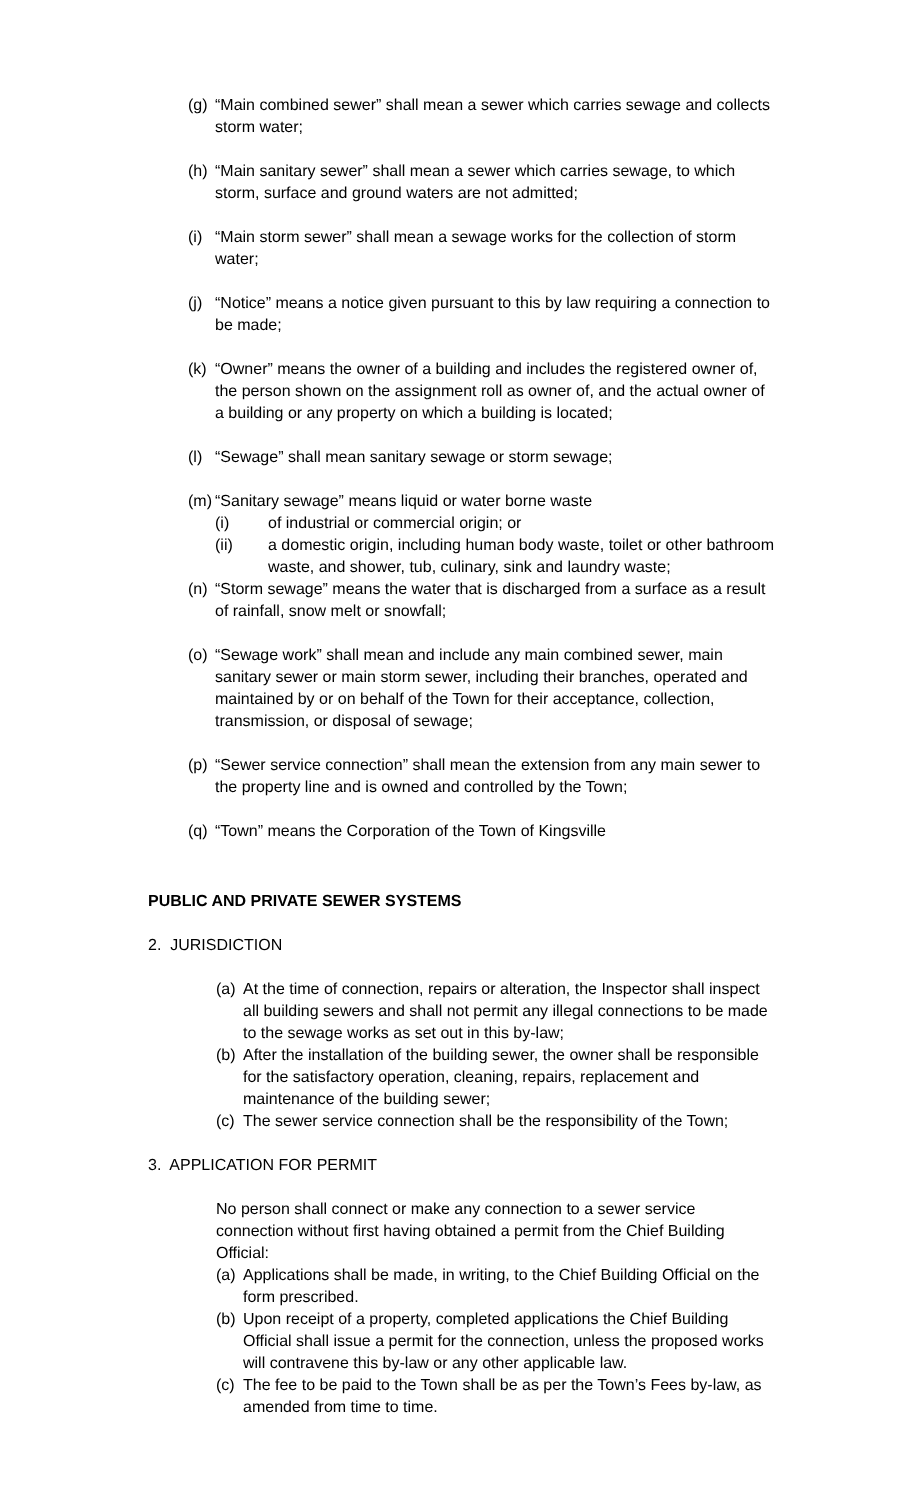(g) “Main combined sewer” shall mean a sewer which carries sewage and collects storm water;
(h) “Main sanitary sewer” shall mean a sewer which carries sewage, to which storm, surface and ground waters are not admitted;
(i) “Main storm sewer” shall mean a sewage works for the collection of storm water;
(j) “Notice” means a notice given pursuant to this by law requiring a connection to be made;
(k) “Owner” means the owner of a building and includes the registered owner of, the person shown on the assignment roll as owner of, and the actual owner of a building or any property on which a building is located;
(l) “Sewage” shall mean sanitary sewage or storm sewage;
(m) “Sanitary sewage” means liquid or water borne waste
(i) of industrial or commercial origin; or
(ii) a domestic origin, including human body waste, toilet or other bathroom waste, and shower, tub, culinary, sink and laundry waste;
(n) “Storm sewage” means the water that is discharged from a surface as a result of rainfall, snow melt or snowfall;
(o) “Sewage work” shall mean and include any main combined sewer, main sanitary sewer or main storm sewer, including their branches, operated and maintained by or on behalf of the Town for their acceptance, collection, transmission, or disposal of sewage;
(p) “Sewer service connection” shall mean the extension from any main sewer to the property line and is owned and controlled by the Town;
(q) “Town” means the Corporation of the Town of Kingsville
PUBLIC AND PRIVATE SEWER SYSTEMS
2. JURISDICTION
(a) At the time of connection, repairs or alteration, the Inspector shall inspect all building sewers and shall not permit any illegal connections to be made to the sewage works as set out in this by-law;
(b) After the installation of the building sewer, the owner shall be responsible for the satisfactory operation, cleaning, repairs, replacement and maintenance of the building sewer;
(c) The sewer service connection shall be the responsibility of the Town;
3. APPLICATION FOR PERMIT
No person shall connect or make any connection to a sewer service connection without first having obtained a permit from the Chief Building Official:
(a) Applications shall be made, in writing, to the Chief Building Official on the form prescribed.
(b) Upon receipt of a property, completed applications the Chief Building Official shall issue a permit for the connection, unless the proposed works will contravene this by-law or any other applicable law.
(c) The fee to be paid to the Town shall be as per the Town’s Fees by-law, as amended from time to time.